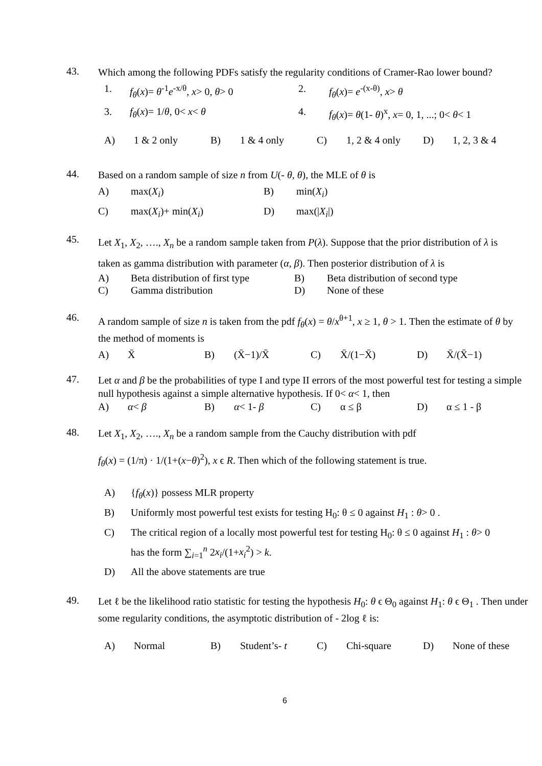43.
Which among the following PDFs satisfy the regularity conditions of Cramer-Rao lower bound?
1. f<sub>θ</sub>(x)= θ<sup>-1</sup>e<sup>-x/θ</sup>, x> 0, θ> 0 2. f<sub>θ</sub>(x)= e<sup>-(x-θ)</sup>, x> θ
3. f<sub>θ</sub>(x)= 1/θ, 0< x< θ 4. f<sub>θ</sub>(x)= θ(1- θ)<sup>x</sup>, x= 0, 1, ...; 0< θ< 1
A) 1 & 2 only B) 1 & 4 only C) 1, 2 & 4 only D) 1, 2, 3 & 4
44.
Based on a random sample of size n from U(- θ, θ), the MLE of θ is
A) max(X<sub>i</sub>) B) min(X<sub>i</sub>)
C) max(X<sub>i</sub>)+ min(X<sub>i</sub>) D) max(|X<sub>i</sub>|)
45.
Let X<sub>1</sub>, X<sub>2</sub>, …., X<sub>n</sub> be a random sample taken from P(λ). Suppose that the prior distribution of λ is taken as gamma distribution with parameter (α, β). Then posterior distribution of λ is
A) Beta distribution of first type B) Beta distribution of second type
C) Gamma distribution D) None of these
46.
A random sample of size n is taken from the pdf f<sub>θ</sub>(x) = θ/x<sup>θ+1</sup>, x ≥ 1, θ > 1. Then the estimate of θ by the method of moments is
A) X̄ B) (X̄−1)/X̄ C) X̄/(1−X̄) D) X̄/(X̄−1)
47.
Let α and β be the probabilities of type I and type II errors of the most powerful test for testing a simple null hypothesis against a simple alternative hypothesis. If 0< α< 1, then
A) α< β B) α< 1- β C) α ≤ β D) α ≤ 1 - β
48.
Let X<sub>1</sub>, X<sub>2</sub>, …., X<sub>n</sub> be a random sample from the Cauchy distribution with pdf
f<sub>θ</sub>(x) = (1/π) · 1/(1+(x−θ)<sup>2</sup>), x ϵ R. Then which of the following statement is true.
A) {f<sub>θ</sub>(x)} possess MLR property
B) Uniformly most powerful test exists for testing H<sub>0</sub>: θ ≤ 0 against H<sub>1</sub> : θ> 0 .
C) The critical region of a locally most powerful test for testing H<sub>0</sub>: θ ≤ 0 against H<sub>1</sub> : θ> 0 has the form ∑<sub>i=1</sub><sup>n</sup> 2x<sub>i</sub>/(1+x<sub>i</sub><sup>2</sup>) > k.
D) All the above statements are true
49.
Let ℓ be the likelihood ratio statistic for testing the hypothesis H<sub>0</sub>: θ ϵ Θ<sub>0</sub> against H<sub>1</sub>: θ ϵ Θ<sub>1</sub> . Then under some regularity conditions, the asymptotic distribution of - 2log ℓ is:
A) Normal B) Student’s- t C) Chi-square D) None of these
6